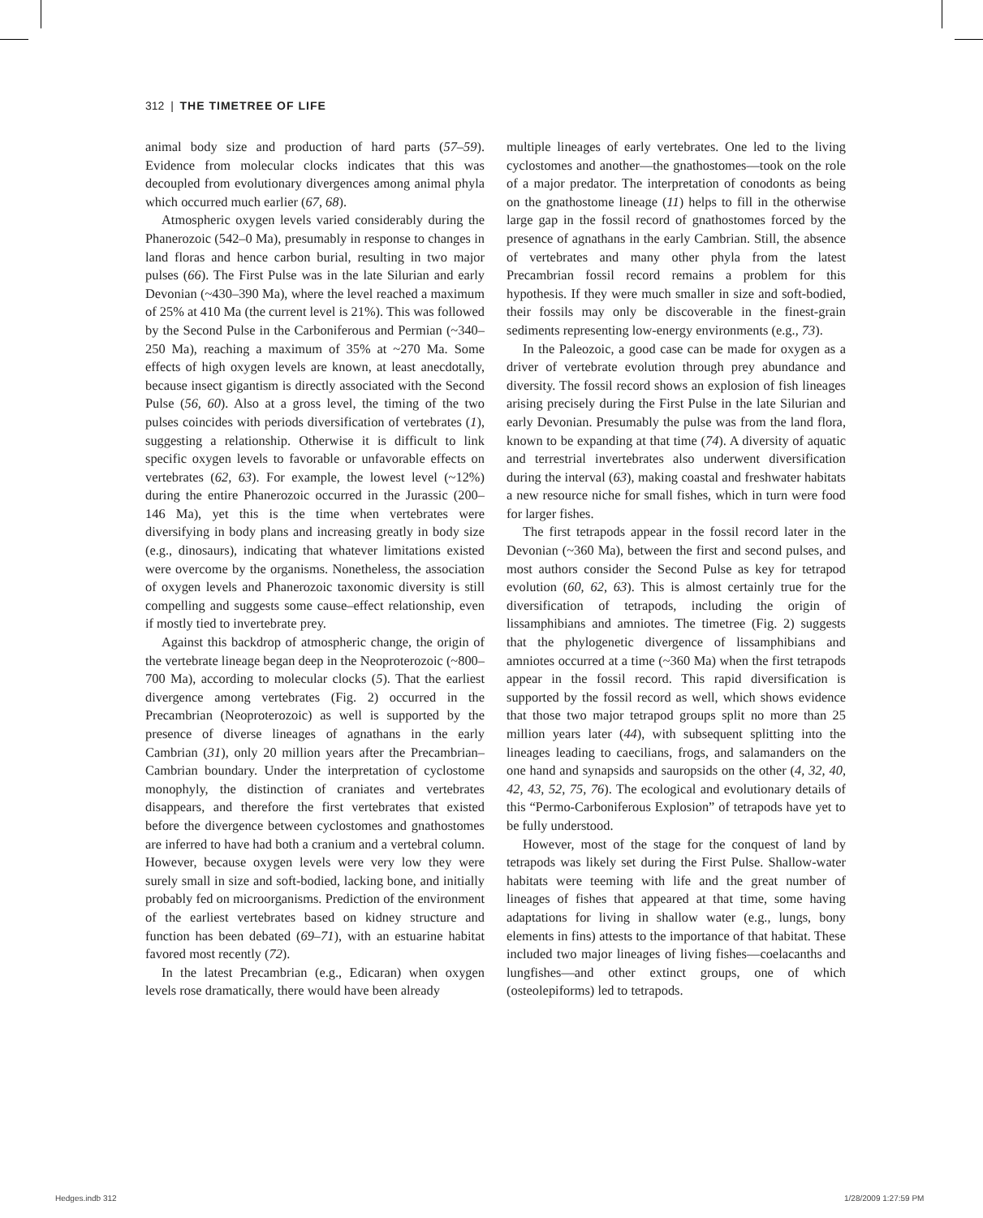312 | THE TIMETREE OF LIFE
animal body size and production of hard parts (57–59). Evidence from molecular clocks indicates that this was decoupled from evolutionary divergences among animal phyla which occurred much earlier (67, 68).
Atmospheric oxygen levels varied considerably during the Phanerozoic (542–0 Ma), presumably in response to changes in land floras and hence carbon burial, resulting in two major pulses (66). The First Pulse was in the late Silurian and early Devonian (~430–390 Ma), where the level reached a maximum of 25% at 410 Ma (the current level is 21%). This was followed by the Second Pulse in the Carboniferous and Permian (~340–250 Ma), reaching a maximum of 35% at ~270 Ma. Some effects of high oxygen levels are known, at least anecdotally, because insect gigantism is directly associated with the Second Pulse (56, 60). Also at a gross level, the timing of the two pulses coincides with periods diversification of vertebrates (1), suggesting a relationship. Otherwise it is difficult to link specific oxygen levels to favorable or unfavorable effects on vertebrates (62, 63). For example, the lowest level (~12%) during the entire Phanerozoic occurred in the Jurassic (200–146 Ma), yet this is the time when vertebrates were diversifying in body plans and increasing greatly in body size (e.g., dinosaurs), indicating that whatever limitations existed were overcome by the organisms. Nonetheless, the association of oxygen levels and Phanerozoic taxonomic diversity is still compelling and suggests some cause–effect relationship, even if mostly tied to invertebrate prey.
Against this backdrop of atmospheric change, the origin of the vertebrate lineage began deep in the Neoproterozoic (~800–700 Ma), according to molecular clocks (5). That the earliest divergence among vertebrates (Fig. 2) occurred in the Precambrian (Neoproterozoic) as well is supported by the presence of diverse lineages of agnathans in the early Cambrian (31), only 20 million years after the Precambrian–Cambrian boundary. Under the interpretation of cyclostome monophyly, the distinction of craniates and vertebrates disappears, and therefore the first vertebrates that existed before the divergence between cyclostomes and gnathostomes are inferred to have had both a cranium and a vertebral column. However, because oxygen levels were very low they were surely small in size and soft-bodied, lacking bone, and initially probably fed on microorganisms. Prediction of the environment of the earliest vertebrates based on kidney structure and function has been debated (69–71), with an estuarine habitat favored most recently (72).
In the latest Precambrian (e.g., Edicaran) when oxygen levels rose dramatically, there would have been already
multiple lineages of early vertebrates. One led to the living cyclostomes and another—the gnathostomes—took on the role of a major predator. The interpretation of conodonts as being on the gnathostome lineage (11) helps to fill in the otherwise large gap in the fossil record of gnathostomes forced by the presence of agnathans in the early Cambrian. Still, the absence of vertebrates and many other phyla from the latest Precambrian fossil record remains a problem for this hypothesis. If they were much smaller in size and soft-bodied, their fossils may only be discoverable in the finest-grain sediments representing low-energy environments (e.g., 73).
In the Paleozoic, a good case can be made for oxygen as a driver of vertebrate evolution through prey abundance and diversity. The fossil record shows an explosion of fish lineages arising precisely during the First Pulse in the late Silurian and early Devonian. Presumably the pulse was from the land flora, known to be expanding at that time (74). A diversity of aquatic and terrestrial invertebrates also underwent diversification during the interval (63), making coastal and freshwater habitats a new resource niche for small fishes, which in turn were food for larger fishes.
The first tetrapods appear in the fossil record later in the Devonian (~360 Ma), between the first and second pulses, and most authors consider the Second Pulse as key for tetrapod evolution (60, 62, 63). This is almost certainly true for the diversification of tetrapods, including the origin of lissamphibians and amniotes. The timetree (Fig. 2) suggests that the phylogenetic divergence of lissamphibians and amniotes occurred at a time (~360 Ma) when the first tetrapods appear in the fossil record. This rapid diversification is supported by the fossil record as well, which shows evidence that those two major tetrapod groups split no more than 25 million years later (44), with subsequent splitting into the lineages leading to caecilians, frogs, and salamanders on the one hand and synapsids and sauropsids on the other (4, 32, 40, 42, 43, 52, 75, 76). The ecological and evolutionary details of this “Permo-Carboniferous Explosion” of tetrapods have yet to be fully understood.
However, most of the stage for the conquest of land by tetrapods was likely set during the First Pulse. Shallow-water habitats were teeming with life and the great number of lineages of fishes that appeared at that time, some having adaptations for living in shallow water (e.g., lungs, bony elements in fins) attests to the importance of that habitat. These included two major lineages of living fishes—coelacanths and lungfishes—and other extinct groups, one of which (osteolepiforms) led to tetrapods.
Hedges.indb 312 1/28/2009 1:27:59 PM